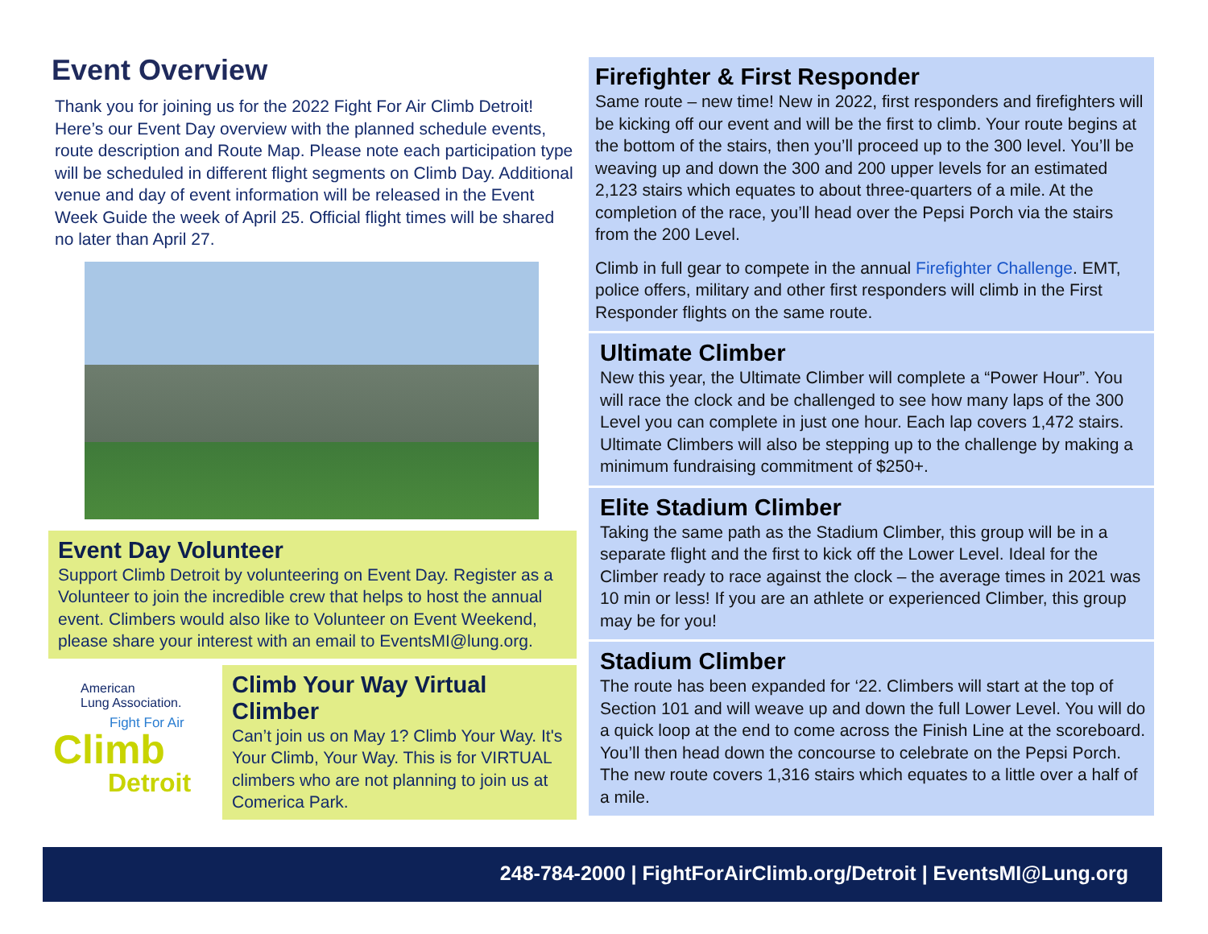Event Overview
Thank you for joining us for the 2022 Fight For Air Climb Detroit! Here’s our Event Day overview with the planned schedule events, route description and Route Map. Please note each participation type will be scheduled in different flight segments on Climb Day. Additional venue and day of event information will be released in the Event Week Guide the week of April 25. Official flight times will be shared no later than April 27.
Event Day Volunteer
Support Climb Detroit by volunteering on Event Day. Register as a Volunteer to join the incredible crew that helps to host the annual event. Climbers would also like to Volunteer on Event Weekend, please share your interest with an email to EventsMI@lung.org.
American
Lung Association.
Fight For Air
Climb
Detroit
Climb Your Way Virtual Climber
Can’t join us on May 1? Climb Your Way. It's Your Climb, Your Way. This is for VIRTUAL climbers who are not planning to join us at Comerica Park.
Firefighter & First Responder
Same route – new time! New in 2022, first responders and firefighters will be kicking off our event and will be the first to climb. Your route begins at the bottom of the stairs, then you’ll proceed up to the 300 level. You’ll be weaving up and down the 300 and 200 upper levels for an estimated 2,123 stairs which equates to about three-quarters of a mile. At the completion of the race, you’ll head over the Pepsi Porch via the stairs from the 200 Level.
Climb in full gear to compete in the annual Firefighter Challenge. EMT, police offers, military and other first responders will climb in the First Responder flights on the same route.
Ultimate Climber
New this year, the Ultimate Climber will complete a “Power Hour”. You will race the clock and be challenged to see how many laps of the 300 Level you can complete in just one hour. Each lap covers 1,472 stairs. Ultimate Climbers will also be stepping up to the challenge by making a minimum fundraising commitment of $250+.
Elite Stadium Climber
Taking the same path as the Stadium Climber, this group will be in a separate flight and the first to kick off the Lower Level. Ideal for the Climber ready to race against the clock – the average times in 2021 was 10 min or less! If you are an athlete or experienced Climber, this group may be for you!
Stadium Climber
The route has been expanded for ‘22. Climbers will start at the top of Section 101 and will weave up and down the full Lower Level. You will do a quick loop at the end to come across the Finish Line at the scoreboard. You’ll then head down the concourse to celebrate on the Pepsi Porch. The new route covers 1,316 stairs which equates to a little over a half of a mile.
248-784-2000 | FightForAirClimb.org/Detroit | EventsMI@Lung.org